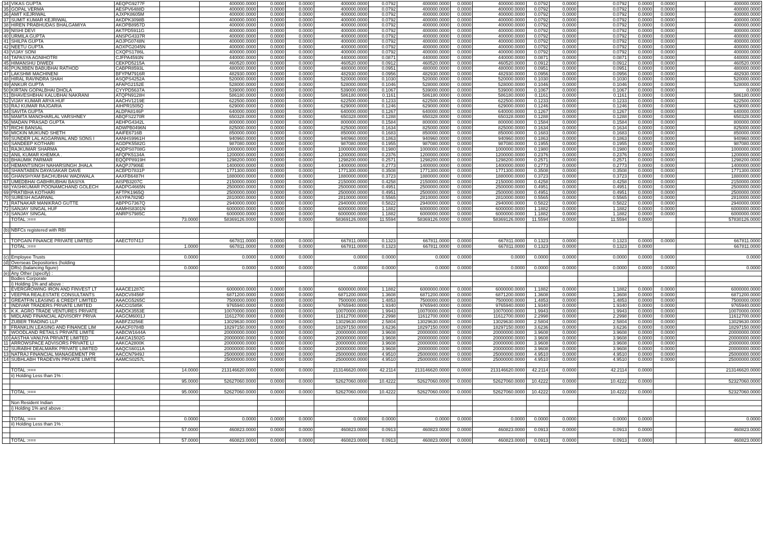| 34 | VIKAS GUPTA | AEQPG9277F | | 400000.0000 | 0.0000 | 0.0000 | 400000.0000 | 0.0792 | 400000.0000 | 0.0000 | 400000.0000 | 0.0792 | 0.0000 | 0.0792 | 0.0000 | 0.0000 | | 400000.0000 |
| 35 | GOPAL VERMA | AESPV6488D | | 400000.0000 | 0.0000 | 0.0000 | 400000.0000 | 0.0792 | 400000.0000 | 0.0000 | 400000.0000 | 0.0792 | 0.0000 | 0.0792 | 0.0000 | 0.0000 | | 400000.0000 |
| 36 | AMIT KEJRIWAL | AJXPK8605M | | 400000.0000 | 0.0000 | 0.0000 | 400000.0000 | 0.0792 | 400000.0000 | 0.0000 | 400000.0000 | 0.0792 | 0.0000 | 0.0792 | 0.0000 | 0.0000 | | 400000.0000 |
| 37 | SUMIT KUMAR KEJRIWAL | AKDPK3098B | | 400000.0000 | 0.0000 | 0.0000 | 400000.0000 | 0.0792 | 400000.0000 | 0.0000 | 400000.0000 | 0.0792 | 0.0000 | 0.0792 | 0.0000 | 0.0000 | | 400000.0000 |
| 38 | HIREN PRABHUDAS BHALGAMIYA | AKOPB8957D | | 400000.0000 | 0.0000 | 0.0000 | 400000.0000 | 0.0792 | 400000.0000 | 0.0000 | 400000.0000 | 0.0792 | 0.0000 | 0.0792 | 0.0000 | 0.0000 | | 400000.0000 |
| 39 | NISHI DEVI | AKTPD5911G | | 400000.0000 | 0.0000 | 0.0000 | 400000.0000 | 0.0792 | 400000.0000 | 0.0000 | 400000.0000 | 0.0792 | 0.0000 | 0.0792 | 0.0000 | 0.0000 | | 400000.0000 |
| 40 | URMILA GUPTA | ANSPG4337R | | 400000.0000 | 0.0000 | 0.0000 | 400000.0000 | 0.0792 | 400000.0000 | 0.0000 | 400000.0000 | 0.0792 | 0.0000 | 0.0792 | 0.0000 | 0.0000 | | 400000.0000 |
| 41 | SHILPA GUPTA | AOJPG0748N | | 400000.0000 | 0.0000 | 0.0000 | 400000.0000 | 0.0792 | 400000.0000 | 0.0000 | 400000.0000 | 0.0792 | 0.0000 | 0.0792 | 0.0000 | 0.0000 | | 400000.0000 |
| 42 | NEETU GUPTA | AOXPG2045N | | 400000.0000 | 0.0000 | 0.0000 | 400000.0000 | 0.0792 | 400000.0000 | 0.0000 | 400000.0000 | 0.0792 | 0.0000 | 0.0792 | 0.0000 | 0.0000 | | 400000.0000 |
| 43 | VIJAY SONI | CXQPS1786L | | 400000.0000 | 0.0000 | 0.0000 | 400000.0000 | 0.0792 | 400000.0000 | 0.0000 | 400000.0000 | 0.0792 | 0.0000 | 0.0792 | 0.0000 | 0.0000 | | 400000.0000 |
| 44 | TAPASYA AGNIHOTRI | CJFPA4593N | | 440000.0000 | 0.0000 | 0.0000 | 440000.0000 | 0.0871 | 440000.0000 | 0.0000 | 440000.0000 | 0.0871 | 0.0000 | 0.0871 | 0.0000 | 0.0000 | | 440000.0000 |
| 45 | HIMANSHU DIWEDI | CEKPD5215A | | 460520.0000 | 0.0000 | 0.0000 | 460520.0000 | 0.0912 | 460520.0000 | 0.0000 | 460520.0000 | 0.0912 | 0.0000 | 0.0912 | 0.0000 | 0.0000 | | 460520.0000 |
| 46 | PUNJIBEN BABUBHAI RATHOD | CABPR8593L | | 480000.0000 | 0.0000 | 0.0000 | 480000.0000 | 0.0951 | 480000.0000 | 0.0000 | 480000.0000 | 0.0951 | 0.0000 | 0.0951 | 0.0000 | 0.0000 | | 480000.0000 |
| 47 | LAKSHMI MACHINENI | BFYPM7916R | | 482930.0000 | 0.0000 | 0.0000 | 482930.0000 | 0.0956 | 482930.0000 | 0.0000 | 482930.0000 | 0.0956 | 0.0000 | 0.0956 | 0.0000 | 0.0000 | | 482930.0000 |
| 48 | HIRAL RAVINDRA SHAH | ASQPS4252A | | 520000.0000 | 0.0000 | 0.0000 | 520000.0000 | 0.1030 | 520000.0000 | 0.0000 | 520000.0000 | 0.1030 | 0.0000 | 0.1030 | 0.0000 | 0.0000 | | 520000.0000 |
| 49 | ANKUR GUPTA | AFAPG2152E | | 528000.0000 | 0.0000 | 0.0000 | 528000.0000 | 0.1046 | 528000.0000 | 0.0000 | 528000.0000 | 0.1046 | 0.0000 | 0.1046 | 0.0000 | 0.0000 | | 528000.0000 |
| 50 | KIRTAN GOPALBHAI DHOLA | CYYPD5637A | | 539000.0000 | 0.0000 | 0.0000 | 539000.0000 | 0.1067 | 539000.0000 | 0.0000 | 539000.0000 | 0.1067 | 0.0000 | 0.1067 | 0.0000 | 0.0000 | | 0.0000 |
| 51 | BHAVESHBHAI KALUBHAI NAKRANI | ATQPN9128H | | 586180.0000 | 0.0000 | 0.0000 | 586180.0000 | 0.1161 | 586180.0000 | 0.0000 | 586180.0000 | 0.1161 | 0.0000 | 0.1161 | 0.0000 | 0.0000 | | 586180.0000 |
| 52 | VIJAY KUMAR ARYA HUF | AACHV1219E | | 622500.0000 | 0.0000 | 0.0000 | 622500.0000 | 0.1233 | 622500.0000 | 0.0000 | 622500.0000 | 0.1233 | 0.0000 | 0.1233 | 0.0000 | 0.0000 | | 622500.0000 |
| 53 | RAJ KUMAR RAJGARIA | AIHPR1505Q | | 629000.0000 | 0.0000 | 0.0000 | 629000.0000 | 0.1246 | 629000.0000 | 0.0000 | 629000.0000 | 0.1246 | 0.0000 | 0.1246 | 0.0000 | 0.0000 | | 629000.0000 |
| 54 | SAVITA GUPTA | ALDPA8146P | | 640000.0000 | 0.0000 | 0.0000 | 640000.0000 | 0.1267 | 640000.0000 | 0.0000 | 640000.0000 | 0.1267 | 0.0000 | 0.1267 | 0.0000 | 0.0000 | | 640000.0000 |
| 55 | MAMTA MANOHARLAL VARSHNEY | ABQFS2270R | | 650328.0000 | 0.0000 | 0.0000 | 650328.0000 | 0.1288 | 650328.0000 | 0.0000 | 650328.0000 | 0.1288 | 0.0000 | 0.1288 | 0.0000 | 0.0000 | | 650328.0000 |
| 56 | MADAN PRASAD GUPTA | AEHPG4342L | | 800000.0000 | 0.0000 | 0.0000 | 800000.0000 | 0.1584 | 800000.0000 | 0.0000 | 800000.0000 | 0.1584 | 0.0000 | 0.1584 | 0.0000 | 0.0000 | | 800000.0000 |
| 57 | RICHI BANSAL | ADWPB0496N | | 825000.0000 | 0.0000 | 0.0000 | 825000.0000 | 0.1634 | 825000.0000 | 0.0000 | 825000.0000 | 0.1634 | 0.0000 | 0.1634 | 0.0000 | 0.0000 | | 825000.0000 |
| 58 | MICKIN MUKUND SHETH | AAIFE6716B | | 850000.0000 | 0.0000 | 0.0000 | 850000.0000 | 0.1683 | 850000.0000 | 0.0000 | 850000.0000 | 0.1683 | 0.0000 | 0.1683 | 0.0000 | 0.0000 | | 850000.0000 |
| 59 | SUNDER LAL AGGARWAL AND SONS I | AANHS9961H | | 940960.0000 | 0.0000 | 0.0000 | 940960.0000 | 0.1863 | 940960.0000 | 0.0000 | 940960.0000 | 0.1863 | 0.0000 | 0.1863 | 0.0000 | 0.0000 | | 940960.0000 |
| 60 | SANDEEP KOTHARI | AGDPK5582G | | 987080.0000 | 0.0000 | 0.0000 | 987080.0000 | 0.1955 | 987080.0000 | 0.0000 | 987080.0000 | 0.1955 | 0.0000 | 0.1955 | 0.0000 | 0.0000 | | 987080.0000 |
| 61 | RAJKUMAR SHARMA | AQDPS0708G | | 1000000.0000 | 0.0000 | 0.0000 | 1000000.0000 | 0.1980 | 1000000.0000 | 0.0000 | 1000000.0000 | 0.1980 | 0.0000 | 0.1980 | 0.0000 | 0.0000 | | 1000000.0000 |
| 62 | ANIL KUMAR KHEMKA . | AFQPK5134A | | 1200000.0000 | 0.0000 | 0.0000 | 1200000.0000 | 0.2376 | 1200000.0000 | 0.0000 | 1200000.0000 | 0.2376 | 0.0000 | 0.2376 | 0.0000 | 0.0000 | | 1200000.0000 |
| 63 | BHAUMIK PARMAR | EQQPP8919H | | 1298200.0000 | 0.0000 | 0.0000 | 1298200.0000 | 0.2571 | 1298200.0000 | 0.0000 | 1298200.0000 | 0.2571 | 0.0000 | 0.2571 | 0.0000 | 0.0000 | | 1298200.0000 |
| 64 | HEMANTSINGH NAHARSINGH JHALA | AAQPJ7906E | | 1400000.0000 | 0.0000 | 0.0000 | 1400000.0000 | 0.2773 | 1400000.0000 | 0.0000 | 1400000.0000 | 0.2773 | 0.0000 | 0.2773 | 0.0000 | 0.0000 | | 1400000.0000 |
| 65 | SHANTABEN DAYASAKAR DAVE | ACBPD7831P | | 1771300.0000 | 0.0000 | 0.0000 | 1771300.0000 | 0.3508 | 1771300.0000 | 0.0000 | 1771300.0000 | 0.3508 | 0.0000 | 0.3508 | 0.0000 | 0.0000 | | 1771300.0000 |
| 66 | GHANSHYAM BACHUBHAI WADIWALA | AAXFB6487H | | 1880000.0000 | 0.0000 | 0.0000 | 1880000.0000 | 0.3723 | 1880000.0000 | 0.0000 | 1880000.0000 | 0.3723 | 0.0000 | 0.3723 | 0.0000 | 0.0000 | | 1880000.0000 |
| 67 | UMEDBHAI GABHRUBHAI BASIYA | AISPB3207C | | 2150000.0000 | 0.0000 | 0.0000 | 2150000.0000 | 0.4258 | 2150000.0000 | 0.0000 | 2150000.0000 | 0.4258 | 0.0000 | 0.4258 | 0.0000 | 0.0000 | | 2150000.0000 |
| 68 | YASHKUMAR POONAMCHAND GOLECH | AADPG4665N | | 2500000.0000 | 0.0000 | 0.0000 | 2500000.0000 | 0.4951 | 2500000.0000 | 0.0000 | 2500000.0000 | 0.4951 | 0.0000 | 0.4951 | 0.0000 | 0.0000 | | 2500000.0000 |
| 69 | PRATIBHA KOTHARI | AFTPK1965Q | | 2500000.0000 | 0.0000 | 0.0000 | 2500000.0000 | 0.4951 | 2500000.0000 | 0.0000 | 2500000.0000 | 0.4951 | 0.0000 | 0.4951 | 0.0000 | 0.0000 | | 2500000.0000 |
| 70 | SURESH AGARWAL | ASYPA7829D | | 2810000.0000 | 0.0000 | 0.0000 | 2810000.0000 | 0.5565 | 2810000.0000 | 0.0000 | 2810000.0000 | 0.5565 | 0.0000 | 0.5565 | 0.0000 | 0.0000 | | 2810000.0000 |
| 71 | RATNAKAR MANIKRAO GUTTE | ABPPG7367Q | | 2940000.0000 | 0.0000 | 0.0000 | 2940000.0000 | 0.5822 | 2940000.0000 | 0.0000 | 2940000.0000 | 0.5822 | 0.0000 | 0.5822 | 0.0000 | 0.0000 | | 2940000.0000 |
| 72 | SANJAY SINGAL HUF | AAMHS8301N | | 6000000.0000 | 0.0000 | 0.0000 | 6000000.0000 | 1.1882 | 6000000.0000 | 0.0000 | 6000000.0000 | 1.1882 | 0.0000 | 1.1882 | 0.0000 | 0.0000 | | 6000000.0000 |
| 73 | SANJAY SINGAL | ANRPS7985C | | 6000000.0000 | 0.0000 | 0.0000 | 6000000.0000 | 1.1882 | 6000000.0000 | 0.0000 | 6000000.0000 | 1.1882 | 0.0000 | 1.1882 | 0.0000 | 0.0000 | | 6000000.0000 |
| | TOTAL :=== | | 73.0000 | 58369126.0000 | 0.0000 | 0.0000 | 58369126.0000 | 11.5594 | 58369126.0000 | 0.0000 | 58369126.0000 | 11.5594 | 0.0000 | 11.5594 | 0.0000 | | | 57830126.0000 |
| (b) | NBFCs registered with RBI | | | | | | | | | | | | | | | | | |
| 1 | TOPGAIN FINANCE PRIVATE LIMITED | AAECT0741J | | 667811.0000 | 0.0000 | 0.0000 | 667811.0000 | 0.1323 | 667811.0000 | 0.0000 | 667811.0000 | 0.1323 | 0.0000 | 0.1323 | 0.0000 | 0.0000 | | 667811.0000 |
| | TOTAL :=== | | 1.0000 | 667811.0000 | 0.0000 | 0.0000 | 667811.0000 | 0.1323 | 667811.0000 | 0.0000 | 667811.0000 | 0.1323 | 0.0000 | 0.1323 | 0.0000 | | | 667811.0000 |
| (c) | Employee Trusts | | 0.0000 | 0.0000 | 0.0000 | 0.0000 | 0.0000 | 0.0000 | 0.0000 | 0.0000 | 0.0000 | 0.0000 | 0.0000 | 0.0000 | 0.0000 | 0.0000 | | 0.0000 |
| (d) | Overseas Depositories (holding | | | | | | | | | | | | | | | | | |
| | DRs) (balancing figure) | | 0.0000 | 0.0000 | 0.0000 | 0.0000 | 0.0000 | 0.0000 | 0.0000 | 0.0000 | 0.0000 | 0.0000 | 0.0000 | 0.0000 | 0.0000 | 0.0000 | | 0.0000 |
| (e) | Any Other (specify) : | | | | | | | | | | | | | | | | | |
| | Bodies Corporate | | | | | | | | | | | | | | | | | |
| | i) Holding 1% and above : | | | | | | | | | | | | | | | | | |
| 1 | EVERGROWING IRON AND FINVEST LT | AAACE1287C | | 6000000.0000 | 0.0000 | 0.0000 | 6000000.0000 | 1.1882 | 6000000.0000 | 0.0000 | 6000000.0000 | 1.1882 | 0.0000 | 1.1882 | 0.0000 | 0.0000 | | 6000000.0000 |
| 2 | VEEPRA REALESTATE CONSULTANTS | AADCV8456F | | 6871200.0000 | 0.0000 | 0.0000 | 6871200.0000 | 1.3608 | 6871200.0000 | 0.0000 | 6871200.0000 | 1.3608 | 0.0000 | 1.3608 | 0.0000 | 0.0000 | | 6871200.0000 |
| 3 | GREATFIN LEASING & CREDIT LIMITED | AAACG5265C | | 7500000.0000 | 0.0000 | 0.0000 | 7500000.0000 | 1.4853 | 7500000.0000 | 0.0000 | 7500000.0000 | 1.4853 | 0.0000 | 1.4853 | 0.0000 | 0.0000 | | 7500000.0000 |
| 4 | INDIVAR TRADERS PRIVATE LIMITED | AACCI1585K | | 9765940.0000 | 0.0000 | 0.0000 | 9765940.0000 | 1.9340 | 9765940.0000 | 0.0000 | 9765940.0000 | 1.9340 | 0.0000 | 1.9340 | 0.0000 | 0.0000 | | 9765940.0000 |
| 5 | K.K. AGRO TRADE VENTURES PRIVATE | AADCK3553E | | 10070000.0000 | 0.0000 | 0.0000 | 10070000.0000 | 1.9943 | 10070000.0000 | 0.0000 | 10070000.0000 | 1.9943 | 0.0000 | 1.9943 | 0.0000 | 0.0000 | | 10070000.0000 |
| 6 | MIDLAND FINANCIAL ADVISORY PRIVA | AAGCM6001J | | 11612700.0000 | 0.0000 | 0.0000 | 11612700.0000 | 2.2998 | 11612700.0000 | 0.0000 | 11612700.0000 | 2.2998 | 0.0000 | 2.2998 | 0.0000 | 0.0000 | | 11612700.0000 |
| 7 | ZUBER TRADING LLP | AABFZ3256E | | 13029630.0000 | 0.0000 | 0.0000 | 13029630.0000 | 2.5804 | 13029630.0000 | 0.0000 | 13029630.0000 | 2.5804 | 0.0000 | 2.5804 | 0.0000 | 0.0000 | | 13029630.0000 |
| 8 | FRANKLIN LEASING AND FINANCE LIM | AAACF0784B | | 18297150.0000 | 0.0000 | 0.0000 | 18297150.0000 | 3.6236 | 18297150.0000 | 0.0000 | 18297150.0000 | 3.6236 | 0.0000 | 3.6236 | 0.0000 | 0.0000 | | 18297150.0000 |
| 9 | WOODLAND RETAILS PRIVATE LIMITE | AABCW1644A | | 20000000.0000 | 0.0000 | 0.0000 | 20000000.0000 | 3.9608 | 20000000.0000 | 0.0000 | 20000000.0000 | 3.9608 | 0.0000 | 3.9608 | 0.0000 | 0.0000 | | 20000000.0000 |
| 10 | AASTHA VANIJYA PRIVATE LIMITED | AAKCA1502G | | 20000000.0000 | 0.0000 | 0.0000 | 20000000.0000 | 3.9608 | 20000000.0000 | 0.0000 | 20000000.0000 | 3.9608 | 0.0000 | 3.9608 | 0.0000 | 0.0000 | | 20000000.0000 |
| 11 | ARROWSPACE ADVISORS PRIVATE LI | AAKCA2800K | | 20000000.0000 | 0.0000 | 0.0000 | 20000000.0000 | 3.9608 | 20000000.0000 | 0.0000 | 20000000.0000 | 3.9608 | 0.0000 | 3.9608 | 0.0000 | 0.0000 | | 20000000.0000 |
| 12 | SURABHI DEALMARK PRIVATE LIMITED | AAQCS6011A | | 20000000.0000 | 0.0000 | 0.0000 | 20000000.0000 | 3.9608 | 20000000.0000 | 0.0000 | 20000000.0000 | 3.9608 | 0.0000 | 3.9608 | 0.0000 | 0.0000 | | 20000000.0000 |
| 13 | NATRAJ FINANCIAL MANAGEMENT PR | AACCN7949J | | 25000000.0000 | 0.0000 | 0.0000 | 25000000.0000 | 4.9510 | 25000000.0000 | 0.0000 | 25000000.0000 | 4.9510 | 0.0000 | 4.9510 | 0.0000 | 0.0000 | | 25000000.0000 |
| 14 | SUBHLABH TRADEVIN PRIVATE LIMITE | AAMCS0257L | | 25000000.0000 | 0.0000 | 0.0000 | 25000000.0000 | 4.9510 | 25000000.0000 | 0.0000 | 25000000.0000 | 4.9510 | 0.0000 | 4.9510 | 0.0000 | 0.0000 | | 25000000.0000 |
| | TOTAL :=== | | 14.0000 | 213146620.0000 | 0.0000 | 0.0000 | 213146620.0000 | 42.2114 | 213146620.0000 | 0.0000 | 213146620.0000 | 42.2114 | 0.0000 | 42.2114 | 0.0000 | | | 213146620.0000 |
| | ii) Holding Less than 1% : | | | | | | | | | | | | | | | | | |
| | | | 95.0000 | 52627060.0000 | 0.0000 | 0.0000 | 52627060.0000 | 10.4222 | 52627060.0000 | 0.0000 | 52627060.0000 | 10.4222 | 0.0000 | 10.4222 | 0.0000 | | | 52327060.0000 |
| | TOTAL :=== | | 95.0000 | 52627060.0000 | 0.0000 | 0.0000 | 52627060.0000 | 10.4222 | 52627060.0000 | 0.0000 | 52627060.0000 | 10.4222 | 0.0000 | 10.4222 | 0.0000 | | | 52327060.0000 |
| | Non Resident Indian | | | | | | | | | | | | | | | | | |
| | i) Holding 1% and above : | | | | | | | | | | | | | | | | | |
| | TOTAL :=== | | 0.0000 | 0.0000 | 0.0000 | 0.0000 | 0.0000 | 0.0000 | 0.0000 | 0.0000 | 0.0000 | 0.0000 | 0.0000 | 0.0000 | 0.0000 | | | 0.0000 |
| | ii) Holding Less than 1% : | | | | | | | | | | | | | | | | | |
| | | | 57.0000 | 460823.0000 | 0.0000 | 0.0000 | 460823.0000 | 0.0913 | 460823.0000 | 0.0000 | 460823.0000 | 0.0913 | 0.0000 | 0.0913 | 0.0000 | | | 460823.0000 |
| | TOTAL :=== | | 57.0000 | 460823.0000 | 0.0000 | 0.0000 | 460823.0000 | 0.0913 | 460823.0000 | 0.0000 | 460823.0000 | 0.0913 | 0.0000 | 0.0913 | 0.0000 | | | 460823.0000 |